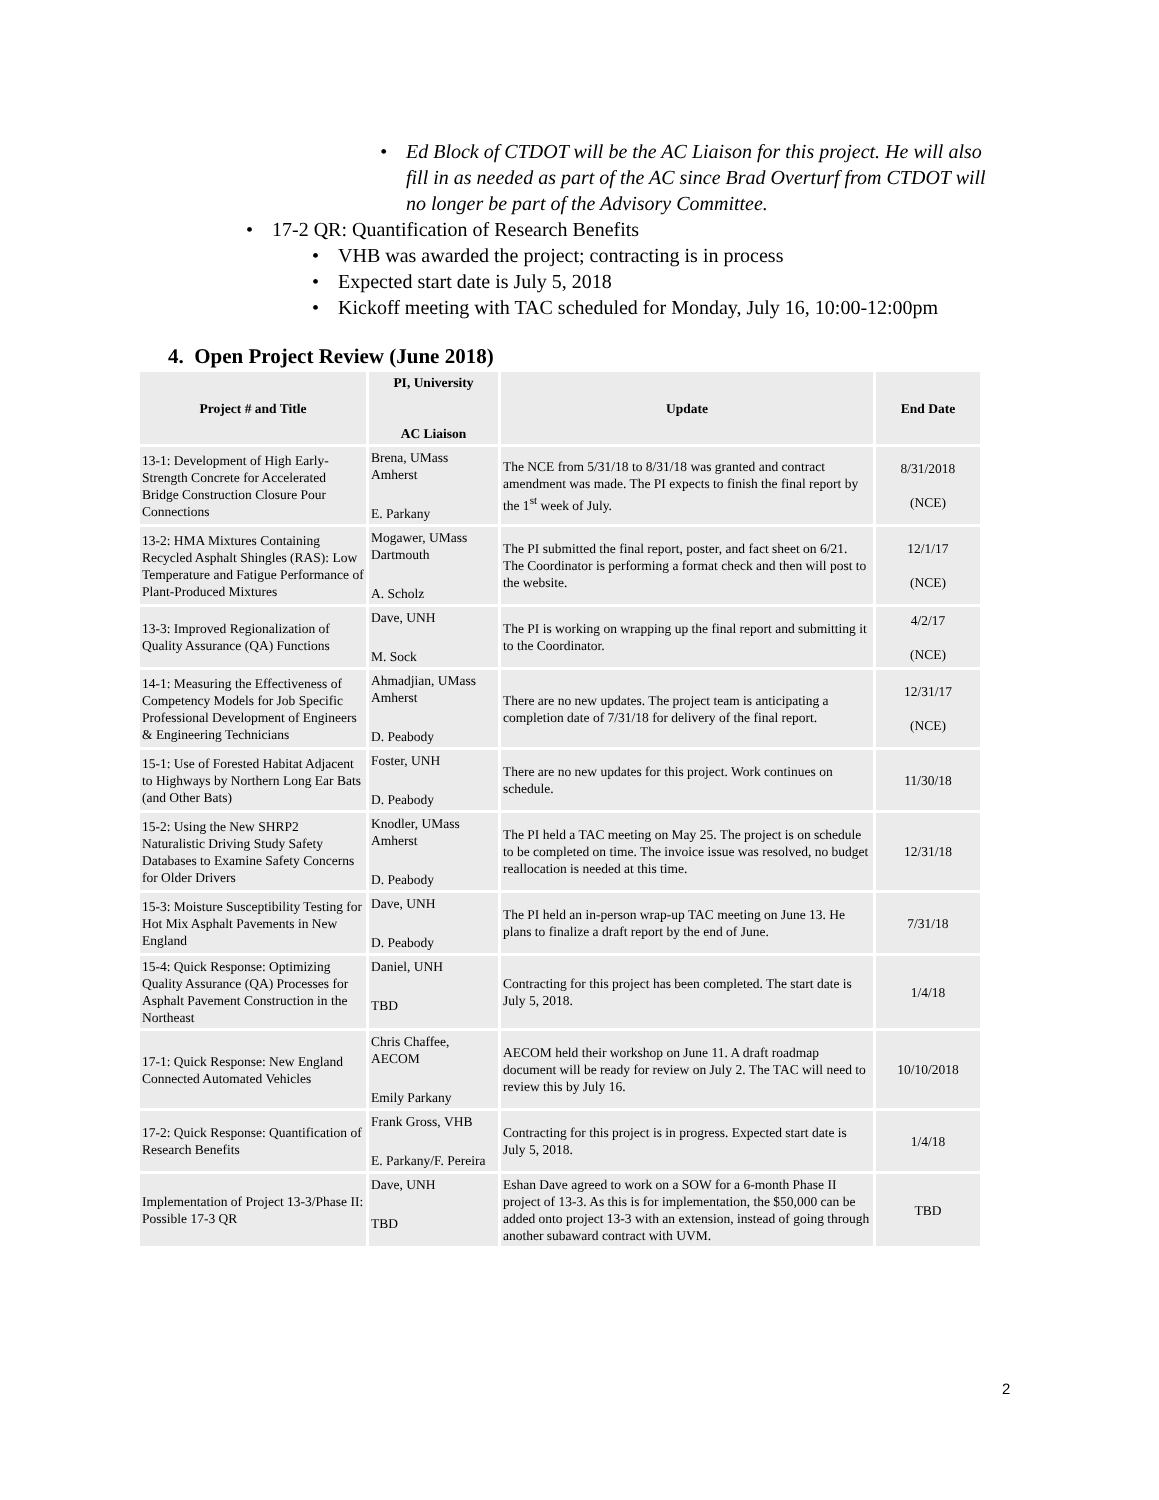• Ed Block of CTDOT will be the AC Liaison for this project. He will also fill in as needed as part of the AC since Brad Overturf from CTDOT will no longer be part of the Advisory Committee.
• 17-2 QR: Quantification of Research Benefits
• VHB was awarded the project; contracting is in process
• Expected start date is July 5, 2018
• Kickoff meeting with TAC scheduled for Monday, July 16, 10:00-12:00pm
4. Open Project Review (June 2018)
| Project # and Title | PI, University AC Liaison | Update | End Date |
| --- | --- | --- | --- |
| 13-1: Development of High Early-Strength Concrete for Accelerated Bridge Construction Closure Pour Connections | Brena, UMass Amherst E. Parkany | The NCE from 5/31/18 to 8/31/18 was granted and contract amendment was made. The PI expects to finish the final report by the 1<sup>st</sup> week of July. | 8/31/2018 (NCE) |
| 13-2: HMA Mixtures Containing Recycled Asphalt Shingles (RAS): Low Temperature and Fatigue Performance of Plant-Produced Mixtures | Mogawer, UMass Dartmouth A. Scholz | The PI submitted the final report, poster, and fact sheet on 6/21. The Coordinator is performing a format check and then will post to the website. | 12/1/17 (NCE) |
| 13-3: Improved Regionalization of Quality Assurance (QA) Functions | Dave, UNH M. Sock | The PI is working on wrapping up the final report and submitting it to the Coordinator. | 4/2/17 (NCE) |
| 14-1: Measuring the Effectiveness of Competency Models for Job Specific Professional Development of Engineers & Engineering Technicians | Ahmadjian, UMass Amherst D. Peabody | There are no new updates. The project team is anticipating a completion date of 7/31/18 for delivery of the final report. | 12/31/17 (NCE) |
| 15-1: Use of Forested Habitat Adjacent to Highways by Northern Long Ear Bats (and Other Bats) | Foster, UNH D. Peabody | There are no new updates for this project. Work continues on schedule. | 11/30/18 |
| 15-2: Using the New SHRP2 Naturalistic Driving Study Safety Databases to Examine Safety Concerns for Older Drivers | Knodler, UMass Amherst D. Peabody | The PI held a TAC meeting on May 25. The project is on schedule to be completed on time. The invoice issue was resolved, no budget reallocation is needed at this time. | 12/31/18 |
| 15-3: Moisture Susceptibility Testing for Hot Mix Asphalt Pavements in New England | Dave, UNH D. Peabody | The PI held an in-person wrap-up TAC meeting on June 13. He plans to finalize a draft report by the end of June. | 7/31/18 |
| 15-4: Quick Response: Optimizing Quality Assurance (QA) Processes for Asphalt Pavement Construction in the Northeast | Daniel, UNH TBD | Contracting for this project has been completed. The start date is July 5, 2018. | 1/4/18 |
| 17-1: Quick Response: New England Connected Automated Vehicles | Chris Chaffee, AECOM Emily Parkany | AECOM held their workshop on June 11. A draft roadmap document will be ready for review on July 2. The TAC will need to review this by July 16. | 10/10/2018 |
| 17-2: Quick Response: Quantification of Research Benefits | Frank Gross, VHB E. Parkany/F. Pereira | Contracting for this project is in progress. Expected start date is July 5, 2018. | 1/4/18 |
| Implementation of Project 13-3/Phase II: Possible 17-3 QR | Dave, UNH TBD | Eshan Dave agreed to work on a SOW for a 6-month Phase II project of 13-3. As this is for implementation, the $50,000 can be added onto project 13-3 with an extension, instead of going through another subaward contract with UVM. | TBD |
2